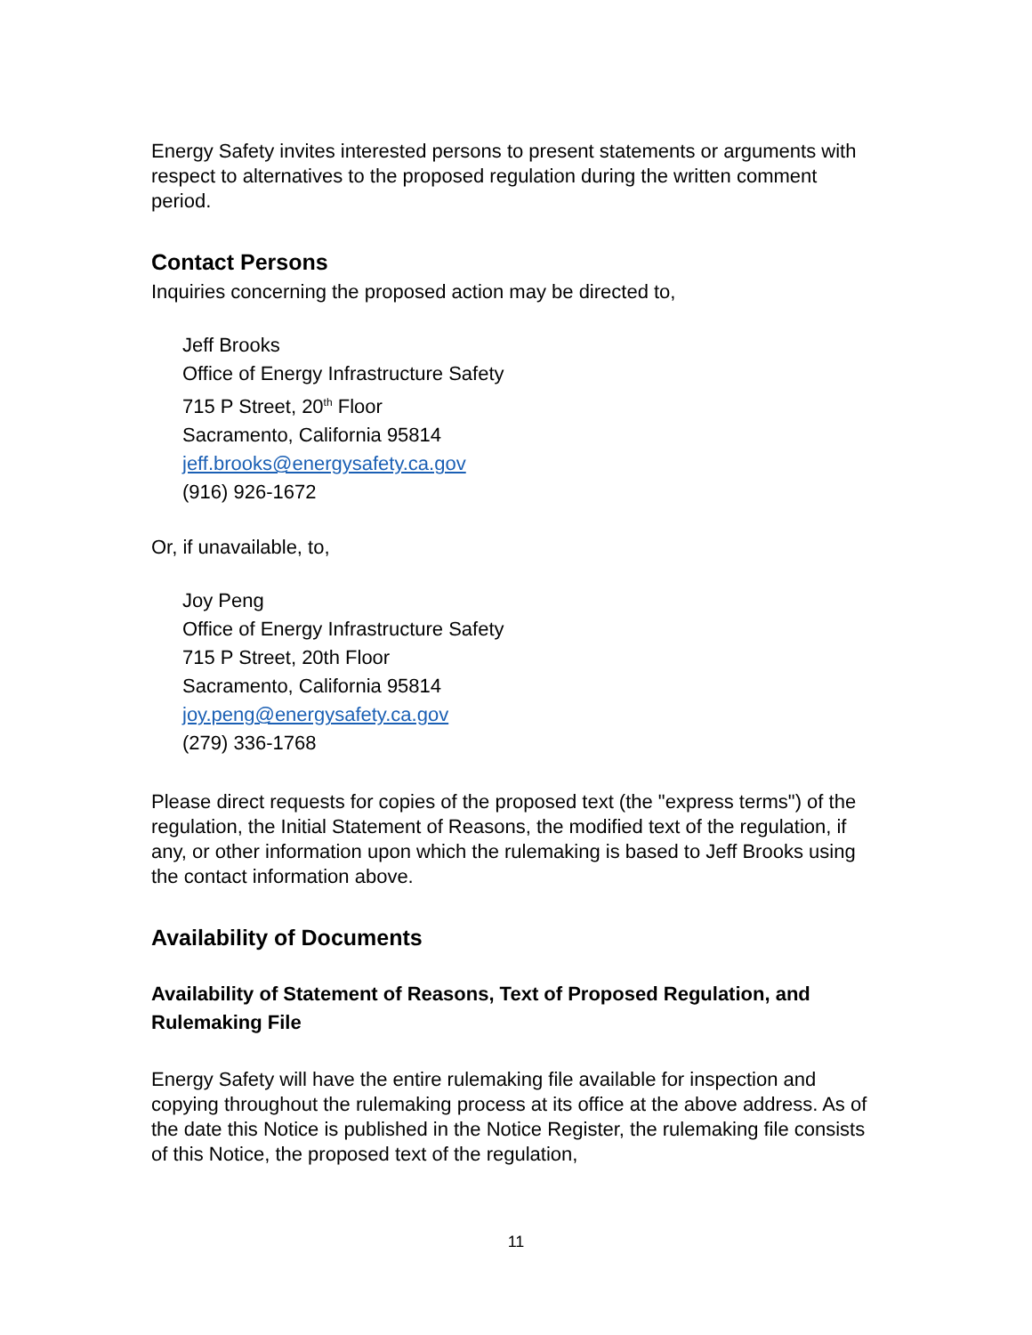Energy Safety invites interested persons to present statements or arguments with respect to alternatives to the proposed regulation during the written comment period.
Contact Persons
Inquiries concerning the proposed action may be directed to,
Jeff Brooks
Office of Energy Infrastructure Safety
715 P Street, 20<sup>th</sup> Floor
Sacramento, California 95814
jeff.brooks@energysafety.ca.gov
(916) 926-1672
Or, if unavailable, to,
Joy Peng
Office of Energy Infrastructure Safety
715 P Street, 20th Floor
Sacramento, California 95814
joy.peng@energysafety.ca.gov
(279) 336-1768
Please direct requests for copies of the proposed text (the "express terms") of the regulation, the Initial Statement of Reasons, the modified text of the regulation, if any, or other information upon which the rulemaking is based to Jeff Brooks using the contact information above.
Availability of Documents
Availability of Statement of Reasons, Text of Proposed Regulation, and Rulemaking File
Energy Safety will have the entire rulemaking file available for inspection and copying throughout the rulemaking process at its office at the above address. As of the date this Notice is published in the Notice Register, the rulemaking file consists of this Notice, the proposed text of the regulation,
11